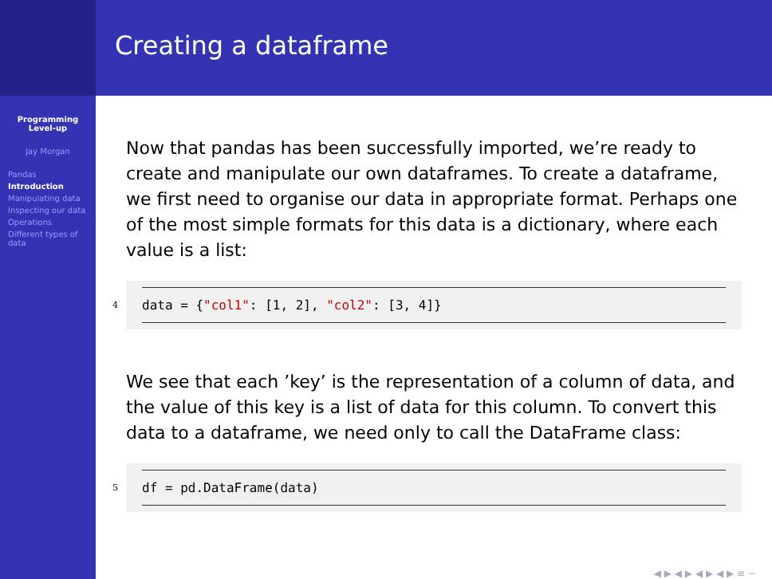Programming Level-up
Jay Morgan
Pandas
Introduction
Manipulating data
Inspecting our data
Operations
Different types of data
Creating a dataframe
Now that pandas has been successfully imported, we’re ready to create and manipulate our own dataframes. To create a dataframe, we first need to organise our data in appropriate format. Perhaps one of the most simple formats for this data is a dictionary, where each value is a list:
4
data = {"col1": [1, 2], "col2": [3, 4]}
We see that each ’key’ is the representation of a column of data, and the value of this key is a list of data for this column. To convert this data to a dataframe, we need only to call the DataFrame class:
5
df = pd.DataFrame(data)
◀ ▶ ◀ ▶ ◀ ▶ ◀ ▶ ≡ ∽